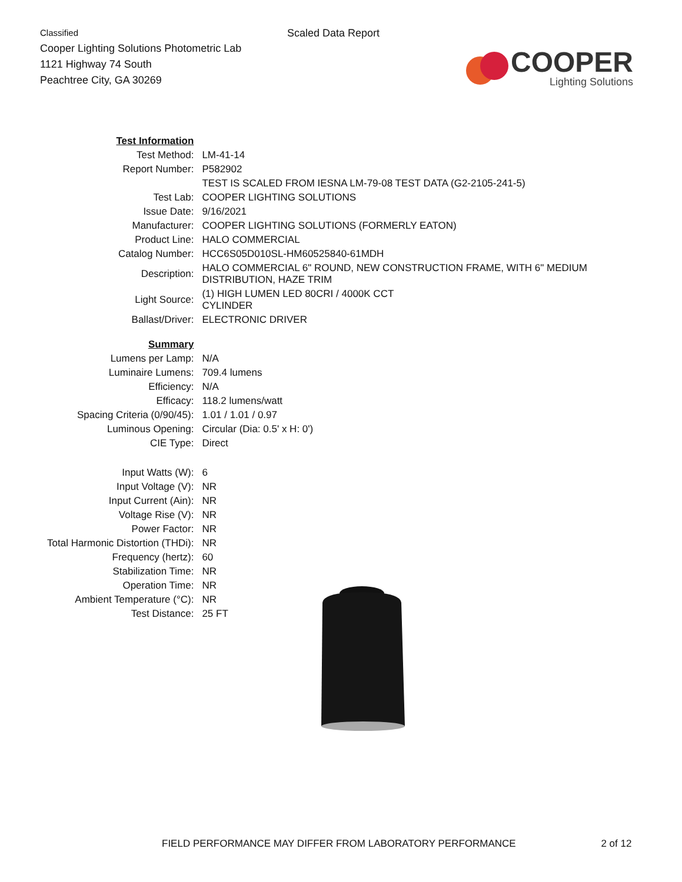Classified
Cooper Lighting Solutions Photometric Lab
1121 Highway 74 South
Peachtree City, GA 30269
Scaled Data Report
COOPER
Lighting Solutions
| Test Information | |
| Test Method: | LM-41-14 |
| Report Number: | P582902 |
| | TEST IS SCALED FROM IESNA LM-79-08 TEST DATA (G2-2105-241-5) |
| Test Lab: | COOPER LIGHTING SOLUTIONS |
| Issue Date: | 9/16/2021 |
| Manufacturer: | COOPER LIGHTING SOLUTIONS (FORMERLY EATON) |
| Product Line: | HALO COMMERCIAL |
| Catalog Number: | HCC6S05D010SL-HM60525840-61MDH |
| Description: | HALO COMMERCIAL 6" ROUND, NEW CONSTRUCTION FRAME, WITH 6" MEDIUM DISTRIBUTION, HAZE TRIM |
| Light Source: | (1) HIGH LUMEN LED 80CRI / 4000K CCT CYLINDER |
| Ballast/Driver: | ELECTRONIC DRIVER |
| Summary | |
| Lumens per Lamp: | N/A |
| Luminaire Lumens: | 709.4 lumens |
| Efficiency: | N/A |
| Efficacy: | 118.2 lumens/watt |
| Spacing Criteria (0/90/45): | 1.01 / 1.01 / 0.97 |
| Luminous Opening: | Circular (Dia: 0.5' x H: 0') |
| CIE Type: | Direct |
| Input Watts (W): | 6 |
| Input Voltage (V): | NR |
| Input Current (Ain): | NR |
| Voltage Rise (V): | NR |
| Power Factor: | NR |
| Total Harmonic Distortion (THDi): | NR |
| Frequency (hertz): | 60 |
| Stabilization Time: | NR |
| Operation Time: | NR |
| Ambient Temperature (°C): | NR |
| Test Distance: | 25 FT |
FIELD PERFORMANCE MAY DIFFER FROM LABORATORY PERFORMANCE 2 of 12